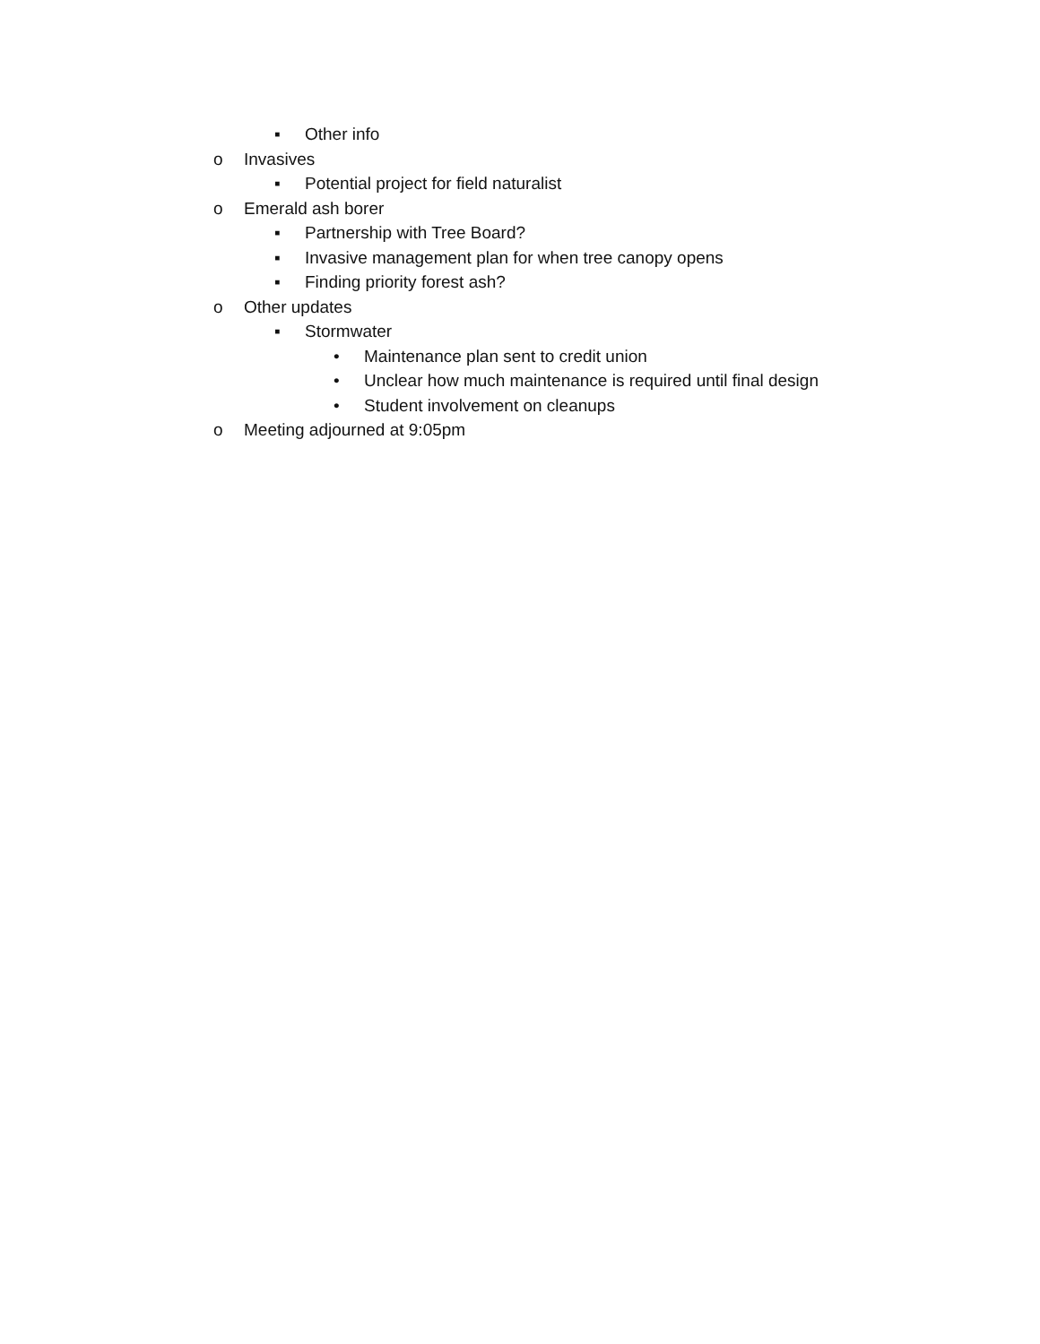▪ Other info
o Invasives
▪ Potential project for field naturalist
o Emerald ash borer
▪ Partnership with Tree Board?
▪ Invasive management plan for when tree canopy opens
▪ Finding priority forest ash?
o Other updates
▪ Stormwater
• Maintenance plan sent to credit union
• Unclear how much maintenance is required until final design
• Student involvement on cleanups
o Meeting adjourned at 9:05pm